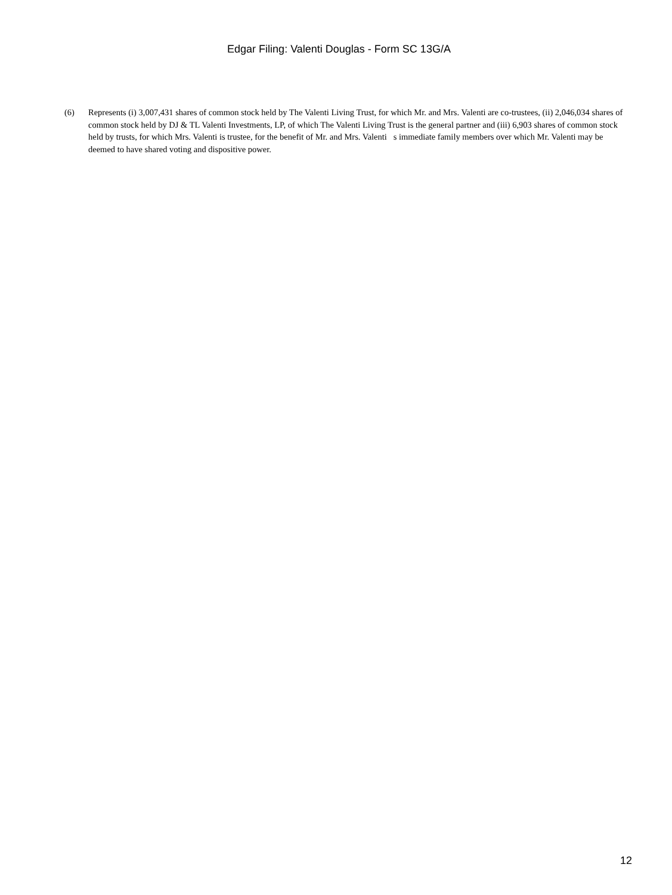Edgar Filing: Valenti Douglas - Form SC 13G/A
(6) Represents (i) 3,007,431 shares of common stock held by The Valenti Living Trust, for which Mr. and Mrs. Valenti are co-trustees, (ii) 2,046,034 shares of common stock held by DJ & TL Valenti Investments, LP, of which The Valenti Living Trust is the general partner and (iii) 6,903 shares of common stock held by trusts, for which Mrs. Valenti is trustee, for the benefit of Mr. and Mrs. Valenti s immediate family members over which Mr. Valenti may be deemed to have shared voting and dispositive power.
12